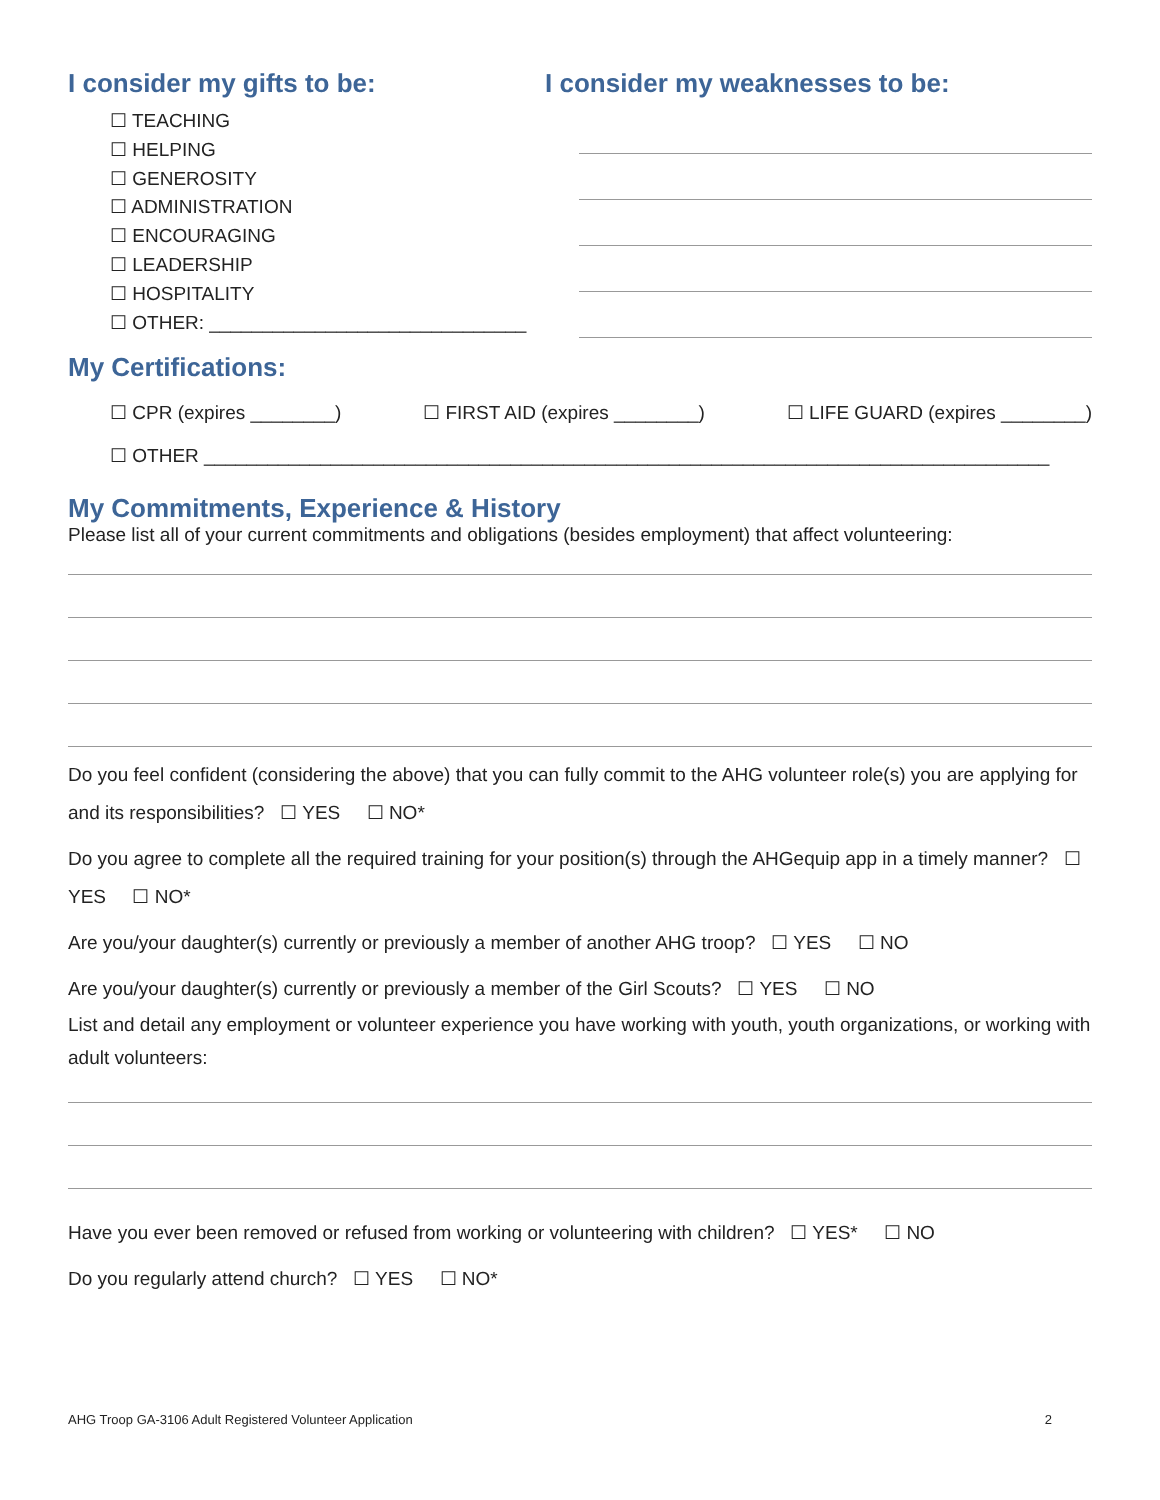I consider my gifts to be:
☐ TEACHING
☐ HELPING
☐ GENEROSITY
☐ ADMINISTRATION
☐ ENCOURAGING
☐ LEADERSHIP
☐ HOSPITALITY
☐ OTHER: ______________________________
I consider my weaknesses to be:
My Certifications:
☐ CPR (expires ________) ☐ FIRST AID (expires ________) ☐ LIFE GUARD (expires ________)
☐ OTHER ________________________________________________________________________________
My Commitments, Experience & History
Please list all of your current commitments and obligations (besides employment) that affect volunteering:
Do you feel confident (considering the above) that you can fully commit to the AHG volunteer role(s) you are applying for and its responsibilities? ☐ YES ☐ NO*
Do you agree to complete all the required training for your position(s) through the AHGequip app in a timely manner? ☐ YES ☐ NO*
Are you/your daughter(s) currently or previously a member of another AHG troop? ☐ YES ☐ NO
Are you/your daughter(s) currently or previously a member of the Girl Scouts? ☐ YES ☐ NO
List and detail any employment or volunteer experience you have working with youth, youth organizations, or working with adult volunteers:
Have you ever been removed or refused from working or volunteering with children? ☐ YES* ☐ NO
Do you regularly attend church? ☐ YES ☐ NO*
AHG Troop GA-3106 Adult Registered Volunteer Application 2